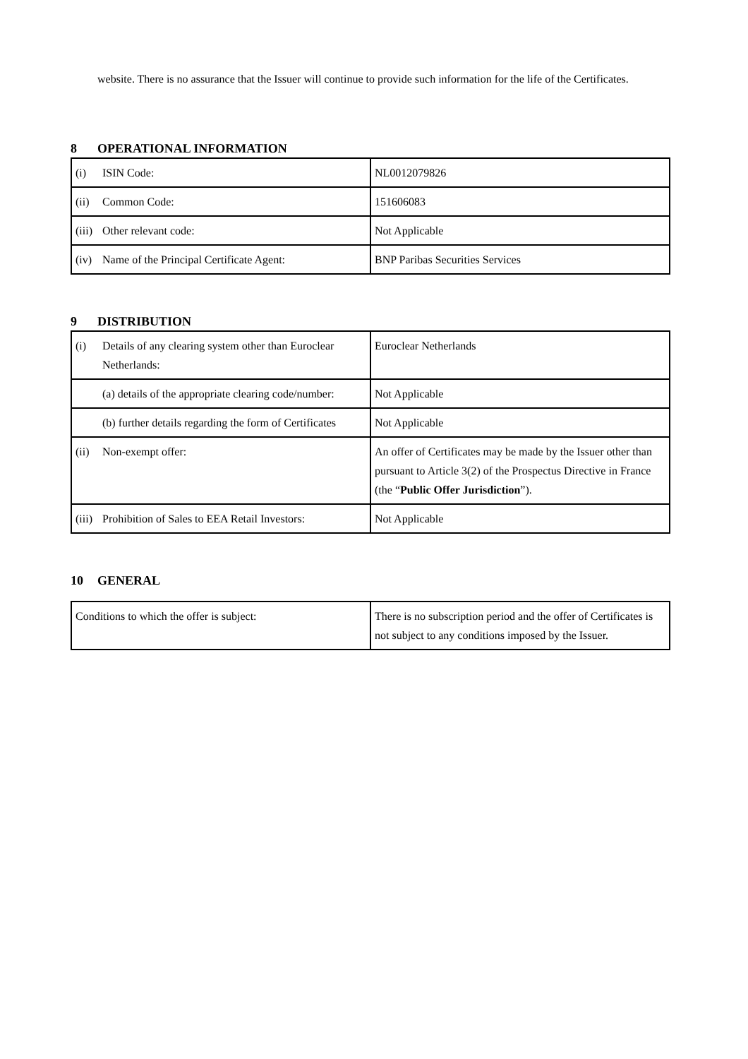website. There is no assurance that the Issuer will continue to provide such information for the life of the Certificates.
8 OPERATIONAL INFORMATION
| (i) ISIN Code: | NL0012079826 |
| (ii) Common Code: | 151606083 |
| (iii) Other relevant code: | Not Applicable |
| (iv) Name of the Principal Certificate Agent: | BNP Paribas Securities Services |
9 DISTRIBUTION
| (i) Details of any clearing system other than Euroclear Netherlands: | Euroclear Netherlands |
| (a) details of the appropriate clearing code/number: | Not Applicable |
| (b) further details regarding the form of Certificates | Not Applicable |
| (ii) Non-exempt offer: | An offer of Certificates may be made by the Issuer other than pursuant to Article 3(2) of the Prospectus Directive in France (the “ Public Offer Jurisdiction ”). |
| (iii) Prohibition of Sales to EEA Retail Investors: | Not Applicable |
10 GENERAL
| Conditions to which the offer is subject: | There is no subscription period and the offer of Certificates is not subject to any conditions imposed by the Issuer. |